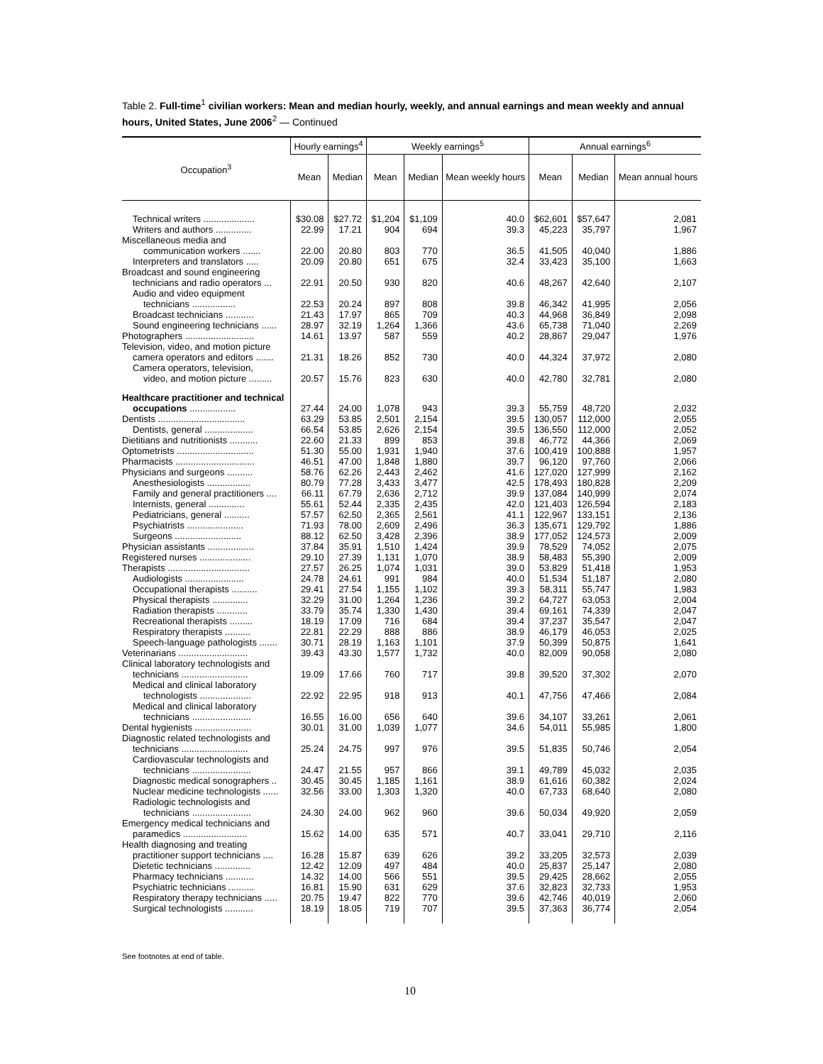Table 2. Full-time<sup>1</sup> civilian workers: Mean and median hourly, weekly, and annual earnings and mean weekly and annual hours, United States, June 2006<sup>2</sup> — Continued
| Occupation<sup>3</sup> | Hourly earnings<sup>4</sup> | | Weekly earnings<sup>5</sup> | | | Annual earnings<sup>6</sup> | | |
| --- | --- | --- | --- | --- | --- | --- | --- | --- |
| | Mean | Median | Mean | Median | Mean weekly hours | Mean | Median | Mean annual hours |
| Technical writers .................... | $30.08 | $27.72 | $1,204 | $1,109 | 40.0 | $62,601 | $57,647 | 2,081 |
| Writers and authors .............. | 22.99 | 17.21 | 904 | 694 | 39.3 | 45,223 | 35,797 | 1,967 |
| Miscellaneous media and communication workers ....... | 22.00 | 20.80 | 803 | 770 | 36.5 | 41,505 | 40,040 | 1,886 |
| Interpreters and translators ..... | 20.09 | 20.80 | 651 | 675 | 32.4 | 33,423 | 35,100 | 1,663 |
| Broadcast and sound engineering technicians and radio operators ... | 22.91 | 20.50 | 930 | 820 | 40.6 | 48,267 | 42,640 | 2,107 |
| Audio and video equipment technicians ................. | 22.53 | 20.24 | 897 | 808 | 39.8 | 46,342 | 41,995 | 2,056 |
| Broadcast technicians ........... | 21.43 | 17.97 | 865 | 709 | 40.3 | 44,968 | 36,849 | 2,098 |
| Sound engineering technicians ...... | 28.97 | 32.19 | 1,264 | 1,366 | 43.6 | 65,738 | 71,040 | 2,269 |
| Photographers ........................... | 14.61 | 13.97 | 587 | 559 | 40.2 | 28,867 | 29,047 | 1,976 |
| Television, video, and motion picture camera operators and editors ....... | 21.31 | 18.26 | 852 | 730 | 40.0 | 44,324 | 37,972 | 2,080 |
| Camera operators, television, video, and motion picture ......... | 20.57 | 15.76 | 823 | 630 | 40.0 | 42,780 | 32,781 | 2,080 |
| Healthcare practitioner and technical occupations .................. | 27.44 | 24.00 | 1,078 | 943 | 39.3 | 55,759 | 48,720 | 2,032 |
| Dentists .................................. | 63.29 | 53.85 | 2,501 | 2,154 | 39.5 | 130,057 | 112,000 | 2,055 |
| Dentists, general ................... | 66.54 | 53.85 | 2,626 | 2,154 | 39.5 | 136,550 | 112,000 | 2,052 |
| Dietitians and nutritionists ........... | 22.60 | 21.33 | 899 | 853 | 39.8 | 46,772 | 44,366 | 2,069 |
| Optometrists .............................. | 51.30 | 55.00 | 1,931 | 1,940 | 37.6 | 100,419 | 100,888 | 1,957 |
| Pharmacists ............................... | 46.51 | 47.00 | 1,848 | 1,880 | 39.7 | 96,120 | 97,760 | 2,066 |
| Physicians and surgeons .......... | 58.76 | 62.26 | 2,443 | 2,462 | 41.6 | 127,020 | 127,999 | 2,162 |
| Anesthesiologists ................. | 80.79 | 77.28 | 3,433 | 3,477 | 42.5 | 178,493 | 180,828 | 2,209 |
| Family and general practitioners .... | 66.11 | 67.79 | 2,636 | 2,712 | 39.9 | 137,084 | 140,999 | 2,074 |
| Internists, general .............. | 55.61 | 52.44 | 2,335 | 2,435 | 42.0 | 121,403 | 126,594 | 2,183 |
| Pediatricians, general .......... | 57.57 | 62.50 | 2,365 | 2,561 | 41.1 | 122,967 | 133,151 | 2,136 |
| Psychiatrists ...................... | 71.93 | 78.00 | 2,609 | 2,496 | 36.3 | 135,671 | 129,792 | 1,886 |
| Surgeons .......................... | 88.12 | 62.50 | 3,428 | 2,396 | 38.9 | 177,052 | 124,573 | 2,009 |
| Physician assistants .................. | 37.84 | 35.91 | 1,510 | 1,424 | 39.9 | 78,529 | 74,052 | 2,075 |
| Registered nurses .................... | 29.10 | 27.39 | 1,131 | 1,070 | 38.9 | 58,483 | 55,390 | 2,009 |
| Therapists ................................ | 27.57 | 26.25 | 1,074 | 1,031 | 39.0 | 53,829 | 51,418 | 1,953 |
| Audiologists ....................... | 24.78 | 24.61 | 991 | 984 | 40.0 | 51,534 | 51,187 | 2,080 |
| Occupational therapists .......... | 29.41 | 27.54 | 1,155 | 1,102 | 39.3 | 58,311 | 55,747 | 1,983 |
| Physical therapists .............. | 32.29 | 31.00 | 1,264 | 1,236 | 39.2 | 64,727 | 63,053 | 2,004 |
| Radiation therapists ............ | 33.79 | 35.74 | 1,330 | 1,430 | 39.4 | 69,161 | 74,339 | 2,047 |
| Recreational therapists ......... | 18.19 | 17.09 | 716 | 684 | 39.4 | 37,237 | 35,547 | 2,047 |
| Respiratory therapists .......... | 22.81 | 22.29 | 888 | 886 | 38.9 | 46,179 | 46,053 | 2,025 |
| Speech-language pathologists ....... | 30.71 | 28.19 | 1,163 | 1,101 | 37.9 | 50,399 | 50,875 | 1,641 |
| Veterinarians ........................... | 39.43 | 43.30 | 1,577 | 1,732 | 40.0 | 82,009 | 90,058 | 2,080 |
| Clinical laboratory technologists and technicians .......................... | 19.09 | 17.66 | 760 | 717 | 39.8 | 39,520 | 37,302 | 2,070 |
| Medical and clinical laboratory technologists .................... | 22.92 | 22.95 | 918 | 913 | 40.1 | 47,756 | 47,466 | 2,084 |
| Medical and clinical laboratory technicians ....................... | 16.55 | 16.00 | 656 | 640 | 39.6 | 34,107 | 33,261 | 2,061 |
| Dental hygienists ...................... | 30.01 | 31.00 | 1,039 | 1,077 | 34.6 | 54,011 | 55,985 | 1,800 |
| Diagnostic related technologists and technicians .......................... | 25.24 | 24.75 | 997 | 976 | 39.5 | 51,835 | 50,746 | 2,054 |
| Cardiovascular technologists and technicians ....................... | 24.47 | 21.55 | 957 | 866 | 39.1 | 49,789 | 45,032 | 2,035 |
| Diagnostic medical sonographers .. | 30.45 | 30.45 | 1,185 | 1,161 | 38.9 | 61,616 | 60,382 | 2,024 |
| Nuclear medicine technologists ...... | 32.56 | 33.00 | 1,303 | 1,320 | 40.0 | 67,733 | 68,640 | 2,080 |
| Radiologic technologists and technicians ....................... | 24.30 | 24.00 | 962 | 960 | 39.6 | 50,034 | 49,920 | 2,059 |
| Emergency medical technicians and paramedics ......................... | 15.62 | 14.00 | 635 | 571 | 40.7 | 33,041 | 29,710 | 2,116 |
| Health diagnosing and treating practitioner support technicians .... | 16.28 | 15.87 | 639 | 626 | 39.2 | 33,205 | 32,573 | 2,039 |
| Dietetic technicians .............. | 12.42 | 12.09 | 497 | 484 | 40.0 | 25,837 | 25,147 | 2,080 |
| Pharmacy technicians ........... | 14.32 | 14.00 | 566 | 551 | 39.5 | 29,425 | 28,662 | 2,055 |
| Psychiatric technicians .......... | 16.81 | 15.90 | 631 | 629 | 37.6 | 32,823 | 32,733 | 1,953 |
| Respiratory therapy technicians ..... | 20.75 | 19.47 | 822 | 770 | 39.6 | 42,746 | 40,019 | 2,060 |
| Surgical technologists ........... | 18.19 | 18.05 | 719 | 707 | 39.5 | 37,363 | 36,774 | 2,054 |
See footnotes at end of table.
10